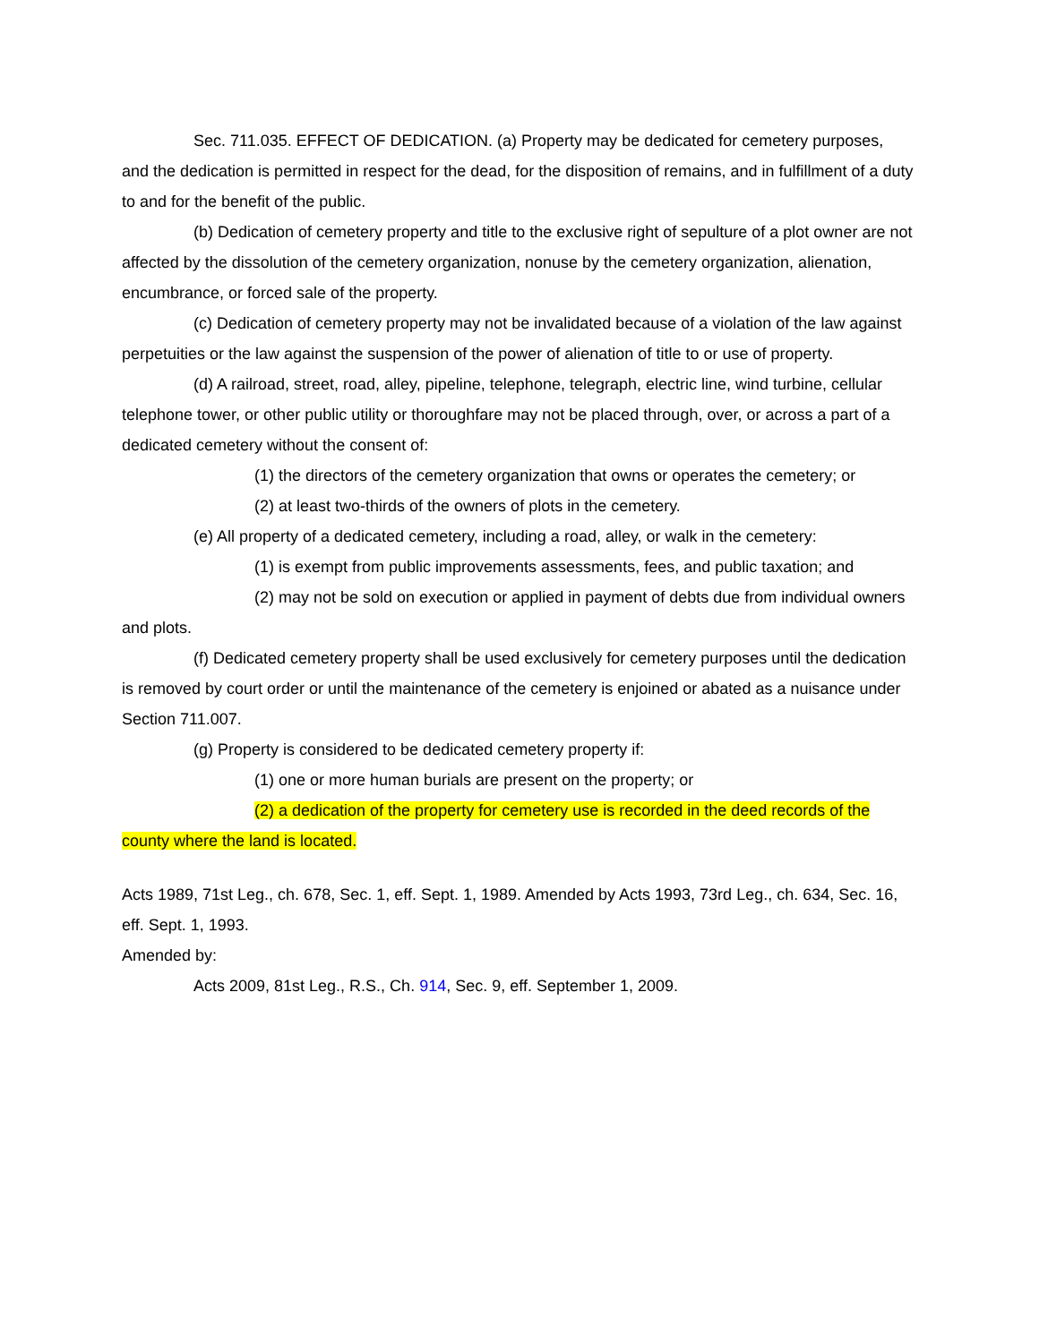Sec. 711.035. EFFECT OF DEDICATION. (a) Property may be dedicated for cemetery purposes, and the dedication is permitted in respect for the dead, for the disposition of remains, and in fulfillment of a duty to and for the benefit of the public.
(b) Dedication of cemetery property and title to the exclusive right of sepulture of a plot owner are not affected by the dissolution of the cemetery organization, nonuse by the cemetery organization, alienation, encumbrance, or forced sale of the property.
(c) Dedication of cemetery property may not be invalidated because of a violation of the law against perpetuities or the law against the suspension of the power of alienation of title to or use of property.
(d) A railroad, street, road, alley, pipeline, telephone, telegraph, electric line, wind turbine, cellular telephone tower, or other public utility or thoroughfare may not be placed through, over, or across a part of a dedicated cemetery without the consent of:
(1) the directors of the cemetery organization that owns or operates the cemetery; or
(2) at least two-thirds of the owners of plots in the cemetery.
(e) All property of a dedicated cemetery, including a road, alley, or walk in the cemetery:
(1) is exempt from public improvements assessments, fees, and public taxation; and
(2) may not be sold on execution or applied in payment of debts due from individual owners and plots.
(f) Dedicated cemetery property shall be used exclusively for cemetery purposes until the dedication is removed by court order or until the maintenance of the cemetery is enjoined or abated as a nuisance under Section 711.007.
(g) Property is considered to be dedicated cemetery property if:
(1) one or more human burials are present on the property; or
(2) a dedication of the property for cemetery use is recorded in the deed records of the county where the land is located.
Acts 1989, 71st Leg., ch. 678, Sec. 1, eff. Sept. 1, 1989. Amended by Acts 1993, 73rd Leg., ch. 634, Sec. 16, eff. Sept. 1, 1993.
Amended by:
Acts 2009, 81st Leg., R.S., Ch. 914, Sec. 9, eff. September 1, 2009.